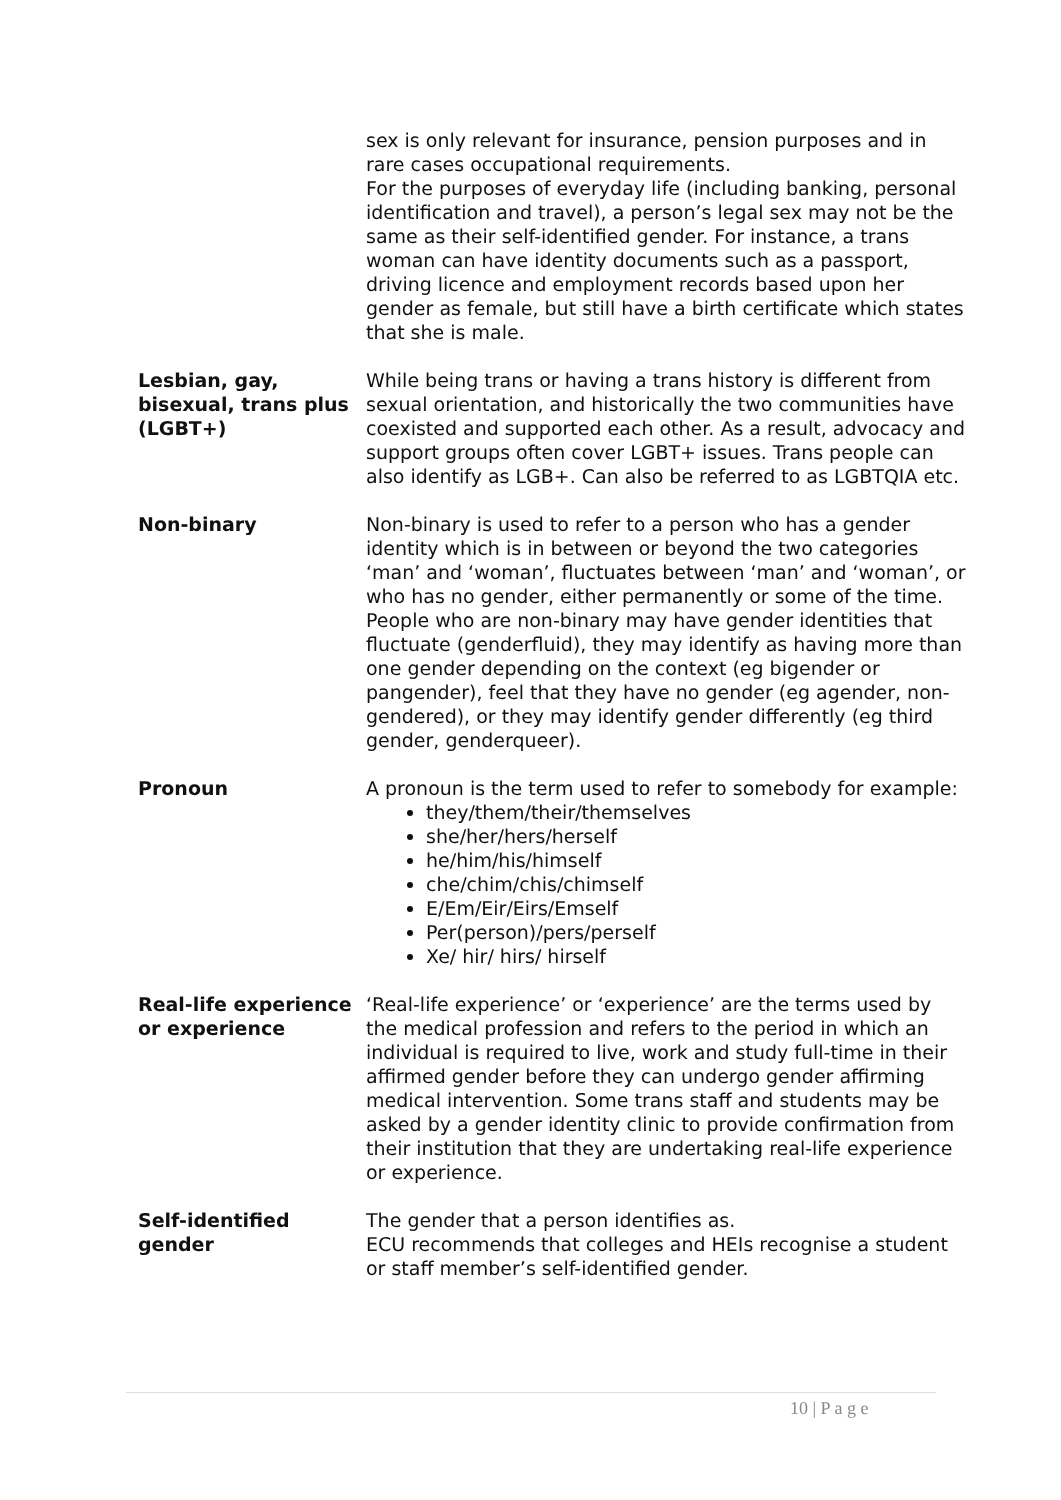| | sex is only relevant for insurance, pension purposes and in rare cases occupational requirements. For the purposes of everyday life (including banking, personal identification and travel), a person’s legal sex may not be the same as their self-identified gender. For instance, a trans woman can have identity documents such as a passport, driving licence and employment records based upon her gender as female, but still have a birth certificate which states that she is male. |
| Lesbian, gay, bisexual, trans plus (LGBT+) | While being trans or having a trans history is different from sexual orientation, and historically the two communities have coexisted and supported each other. As a result, advocacy and support groups often cover LGBT+ issues. Trans people can also identify as LGB+. Can also be referred to as LGBTQIA etc. |
| Non-binary | Non-binary is used to refer to a person who has a gender identity which is in between or beyond the two categories ‘man’ and ‘woman’, fluctuates between ‘man’ and ‘woman’, or who has no gender, either permanently or some of the time. People who are non-binary may have gender identities that fluctuate (genderfluid), they may identify as having more than one gender depending on the context (eg bigender or pangender), feel that they have no gender (eg agender, non-gendered), or they may identify gender differently (eg third gender, genderqueer). |
| Pronoun | A pronoun is the term used to refer to somebody for example: they/them/their/themselves she/her/hers/herself he/him/his/himself che/chim/chis/chimself E/Em/Eir/Eirs/Emself Per(person)/pers/perself Xe/ hir/ hirs/ hirself |
| Real-life experience or experience | ‘Real-life experience’ or ‘experience’ are the terms used by the medical profession and refers to the period in which an individual is required to live, work and study full-time in their affirmed gender before they can undergo gender affirming medical intervention. Some trans staff and students may be asked by a gender identity clinic to provide confirmation from their institution that they are undertaking real-life experience or experience. |
| Self-identified gender | The gender that a person identifies as. ECU recommends that colleges and HEIs recognise a student or staff member’s self-identified gender. |
10 | P a g e